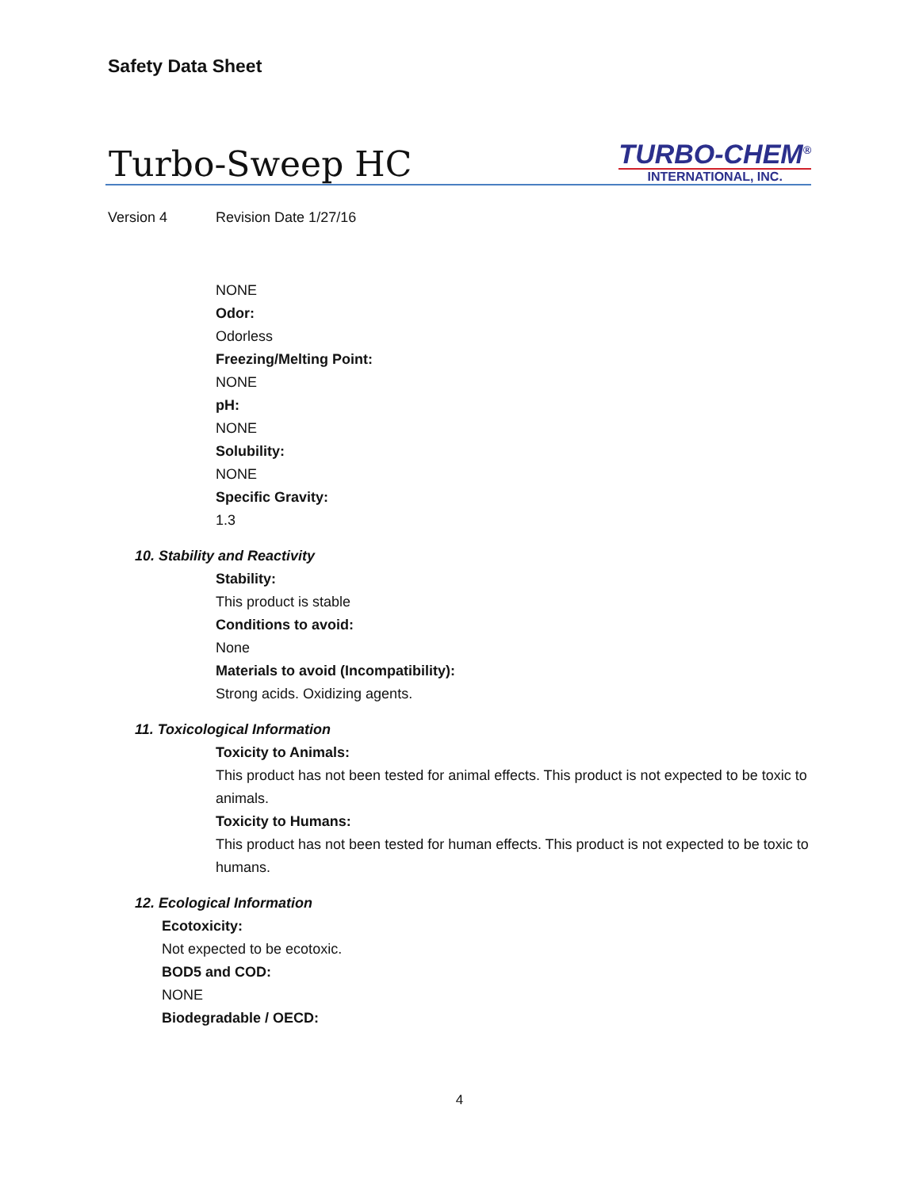Safety Data Sheet
Turbo-Sweep HC
TURBO-CHEM<sup>®</sup>
INTERNATIONAL, INC.
Version 4 Revision Date 1/27/16
NONE
Odor:
Odorless
Freezing/Melting Point:
NONE
pH:
NONE
Solubility:
NONE
Specific Gravity:
1.3
10. Stability and Reactivity
Stability:
This product is stable
Conditions to avoid:
None
Materials to avoid (Incompatibility):
Strong acids. Oxidizing agents.
11. Toxicological Information
Toxicity to Animals:
This product has not been tested for animal effects. This product is not expected to be toxic to animals.
Toxicity to Humans:
This product has not been tested for human effects. This product is not expected to be toxic to humans.
12. Ecological Information
Ecotoxicity:
Not expected to be ecotoxic.
BOD5 and COD:
NONE
Biodegradable / OECD:
4